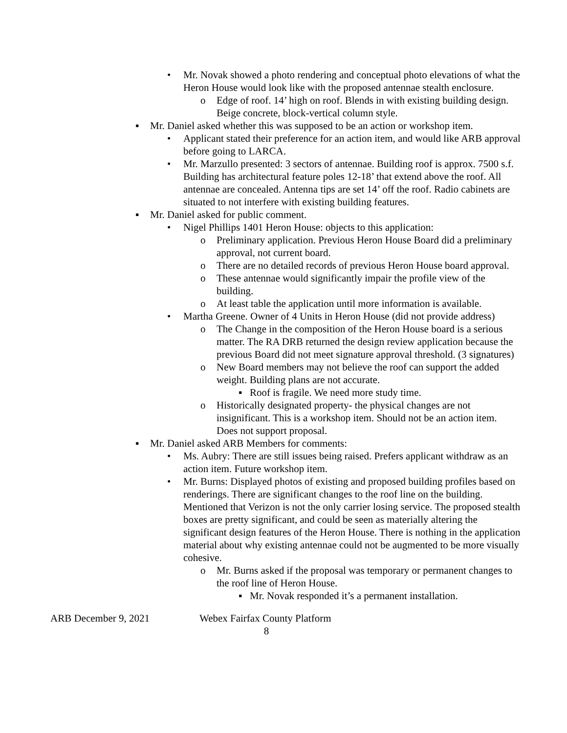• Mr. Novak showed a photo rendering and conceptual photo elevations of what the Heron House would look like with the proposed antennae stealth enclosure.
o Edge of roof. 14’ high on roof. Blends in with existing building design. Beige concrete, block-vertical column style.
▪ Mr. Daniel asked whether this was supposed to be an action or workshop item.
• Applicant stated their preference for an action item, and would like ARB approval before going to LARCA.
• Mr. Marzullo presented: 3 sectors of antennae. Building roof is approx. 7500 s.f. Building has architectural feature poles 12-18’ that extend above the roof. All antennae are concealed. Antenna tips are set 14’ off the roof. Radio cabinets are situated to not interfere with existing building features.
▪ Mr. Daniel asked for public comment.
• Nigel Phillips 1401 Heron House: objects to this application:
o Preliminary application. Previous Heron House Board did a preliminary approval, not current board.
o There are no detailed records of previous Heron House board approval.
o These antennae would significantly impair the profile view of the building.
o At least table the application until more information is available.
• Martha Greene. Owner of 4 Units in Heron House (did not provide address)
o The Change in the composition of the Heron House board is a serious matter. The RA DRB returned the design review application because the previous Board did not meet signature approval threshold. (3 signatures)
o New Board members may not believe the roof can support the added weight. Building plans are not accurate.
▪ Roof is fragile. We need more study time.
o Historically designated property- the physical changes are not insignificant. This is a workshop item. Should not be an action item. Does not support proposal.
▪ Mr. Daniel asked ARB Members for comments:
• Ms. Aubry: There are still issues being raised. Prefers applicant withdraw as an action item. Future workshop item.
• Mr. Burns: Displayed photos of existing and proposed building profiles based on renderings. There are significant changes to the roof line on the building. Mentioned that Verizon is not the only carrier losing service. The proposed stealth boxes are pretty significant, and could be seen as materially altering the significant design features of the Heron House. There is nothing in the application material about why existing antennae could not be augmented to be more visually cohesive.
o Mr. Burns asked if the proposal was temporary or permanent changes to the roof line of Heron House.
▪ Mr. Novak responded it’s a permanent installation.
ARB December 9, 2021 Webex Fairfax County Platform
8